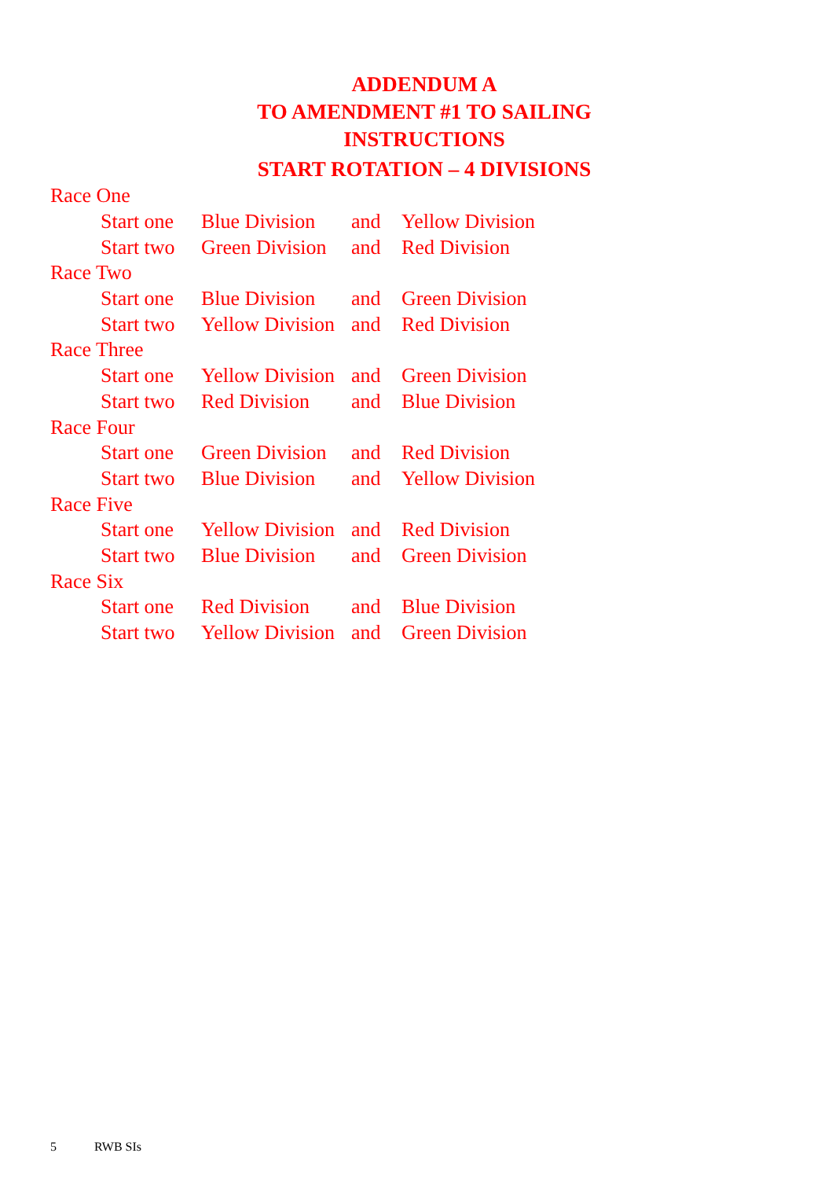ADDENDUM A
TO AMENDMENT #1 TO SAILING
INSTRUCTIONS
START ROTATION – 4 DIVISIONS
| Race One | | | |
| Start one | Blue Division | and | Yellow Division |
| Start two | Green Division | and | Red Division |
| Race Two | | | |
| Start one | Blue Division | and | Green Division |
| Start two | Yellow Division | and | Red Division |
| Race Three | | | |
| Start one | Yellow Division | and | Green Division |
| Start two | Red Division | and | Blue Division |
| Race Four | | | |
| Start one | Green Division | and | Red Division |
| Start two | Blue Division | and | Yellow Division |
| Race Five | | | |
| Start one | Yellow Division | and | Red Division |
| Start two | Blue Division | and | Green Division |
| Race Six | | | |
| Start one | Red Division | and | Blue Division |
| Start two | Yellow Division | and | Green Division |
5 RWB SIs